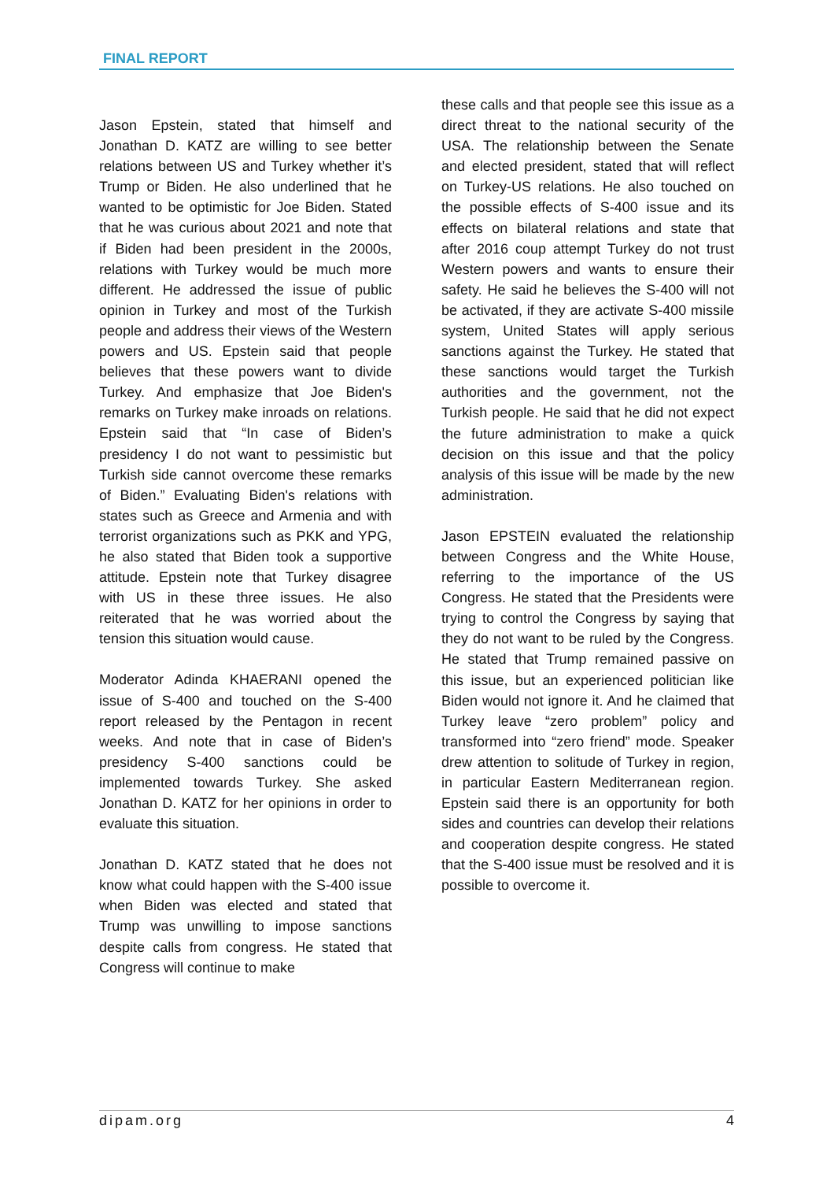FINAL REPORT
Jason Epstein, stated that himself and Jonathan D. KATZ are willing to see better relations between US and Turkey whether it’s Trump or Biden. He also underlined that he wanted to be optimistic for Joe Biden. Stated that he was curious about 2021 and note that if Biden had been president in the 2000s, relations with Turkey would be much more different. He addressed the issue of public opinion in Turkey and most of the Turkish people and address their views of the Western powers and US. Epstein said that people believes that these powers want to divide Turkey. And emphasize that Joe Biden's remarks on Turkey make inroads on relations. Epstein said that “In case of Biden’s presidency I do not want to pessimistic but Turkish side cannot overcome these remarks of Biden.” Evaluating Biden's relations with states such as Greece and Armenia and with terrorist organizations such as PKK and YPG, he also stated that Biden took a supportive attitude. Epstein note that Turkey disagree with US in these three issues. He also reiterated that he was worried about the tension this situation would cause.
Moderator Adinda KHAERANI opened the issue of S-400 and touched on the S-400 report released by the Pentagon in recent weeks. And note that in case of Biden’s presidency S-400 sanctions could be implemented towards Turkey. She asked Jonathan D. KATZ for her opinions in order to evaluate this situation.
Jonathan D. KATZ stated that he does not know what could happen with the S-400 issue when Biden was elected and stated that Trump was unwilling to impose sanctions despite calls from congress. He stated that Congress will continue to make
these calls and that people see this issue as a direct threat to the national security of the USA. The relationship between the Senate and elected president, stated that will reflect on Turkey-US relations. He also touched on the possible effects of S-400 issue and its effects on bilateral relations and state that after 2016 coup attempt Turkey do not trust Western powers and wants to ensure their safety. He said he believes the S-400 will not be activated, if they are activate S-400 missile system, United States will apply serious sanctions against the Turkey. He stated that these sanctions would target the Turkish authorities and the government, not the Turkish people. He said that he did not expect the future administration to make a quick decision on this issue and that the policy analysis of this issue will be made by the new administration.
Jason EPSTEIN evaluated the relationship between Congress and the White House, referring to the importance of the US Congress. He stated that the Presidents were trying to control the Congress by saying that they do not want to be ruled by the Congress. He stated that Trump remained passive on this issue, but an experienced politician like Biden would not ignore it. And he claimed that Turkey leave “zero problem” policy and transformed into “zero friend” mode. Speaker drew attention to solitude of Turkey in region, in particular Eastern Mediterranean region. Epstein said there is an opportunity for both sides and countries can develop their relations and cooperation despite congress. He stated that the S-400 issue must be resolved and it is possible to overcome it.
dipam.org 4